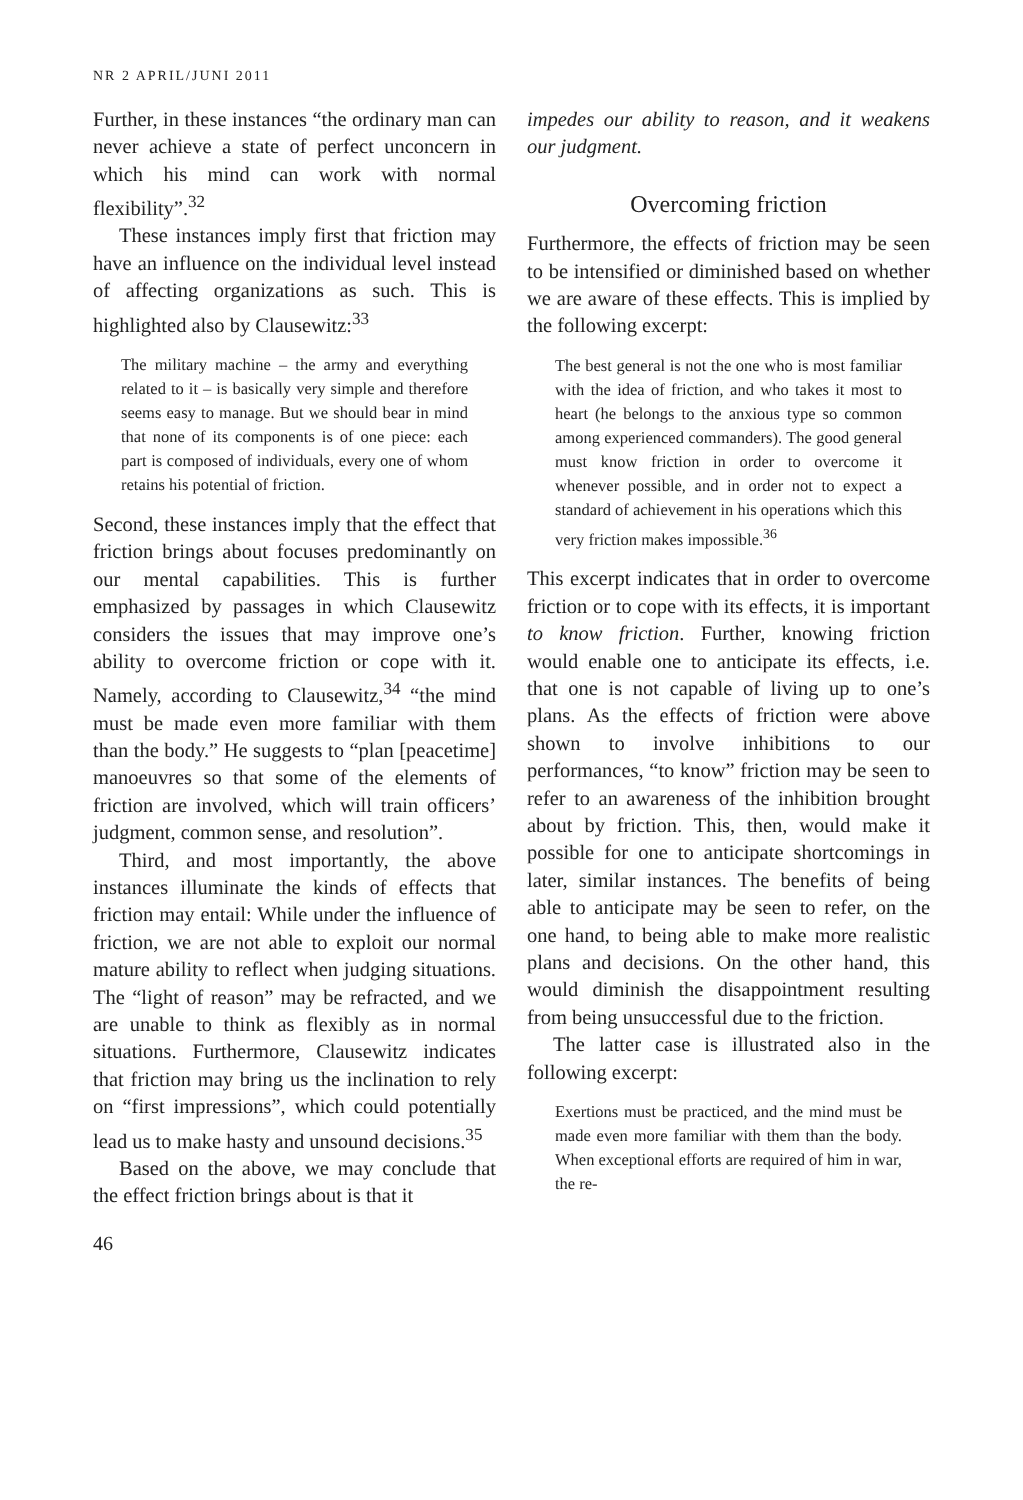NR 2 APRIL/JUNI 2011
Further, in these instances “the ordinary man can never achieve a state of perfect unconcern in which his mind can work with normal flexibility”.<sup>32</sup>
These instances imply first that friction may have an influence on the individual level instead of affecting organizations as such. This is highlighted also by Clausewitz:<sup>33</sup>
The military machine – the army and everything related to it – is basically very simple and therefore seems easy to manage. But we should bear in mind that none of its components is of one piece: each part is composed of individuals, every one of whom retains his potential of friction.
Second, these instances imply that the effect that friction brings about focuses predominantly on our mental capabilities. This is further emphasized by passages in which Clausewitz considers the issues that may improve one’s ability to overcome friction or cope with it. Namely, according to Clausewitz,<sup>34</sup> “the mind must be made even more familiar with them than the body.” He suggests to “plan [peacetime] manoeuvres so that some of the elements of friction are involved, which will train officers’ judgment, common sense, and resolution”.
Third, and most importantly, the above instances illuminate the kinds of effects that friction may entail: While under the influence of friction, we are not able to exploit our normal mature ability to reflect when judging situations. The “light of reason” may be refracted, and we are unable to think as flexibly as in normal situations. Furthermore, Clausewitz indicates that friction may bring us the inclination to rely on “first impressions”, which could potentially lead us to make hasty and unsound decisions.<sup>35</sup>
Based on the above, we may conclude that the effect friction brings about is that it
impedes our ability to reason, and it weakens our judgment.
Overcoming friction
Furthermore, the effects of friction may be seen to be intensified or diminished based on whether we are aware of these effects. This is implied by the following excerpt:
The best general is not the one who is most familiar with the idea of friction, and who takes it most to heart (he belongs to the anxious type so common among experienced commanders). The good general must know friction in order to overcome it whenever possible, and in order not to expect a standard of achievement in his operations which this very friction makes impossible.<sup>36</sup>
This excerpt indicates that in order to overcome friction or to cope with its effects, it is important to know friction. Further, knowing friction would enable one to anticipate its effects, i.e. that one is not capable of living up to one’s plans. As the effects of friction were above shown to involve inhibitions to our performances, “to know” friction may be seen to refer to an awareness of the inhibition brought about by friction. This, then, would make it possible for one to anticipate shortcomings in later, similar instances. The benefits of being able to anticipate may be seen to refer, on the one hand, to being able to make more realistic plans and decisions. On the other hand, this would diminish the disappointment resulting from being unsuccessful due to the friction.
The latter case is illustrated also in the following excerpt:
Exertions must be practiced, and the mind must be made even more familiar with them than the body. When exceptional efforts are required of him in war, the re-
46